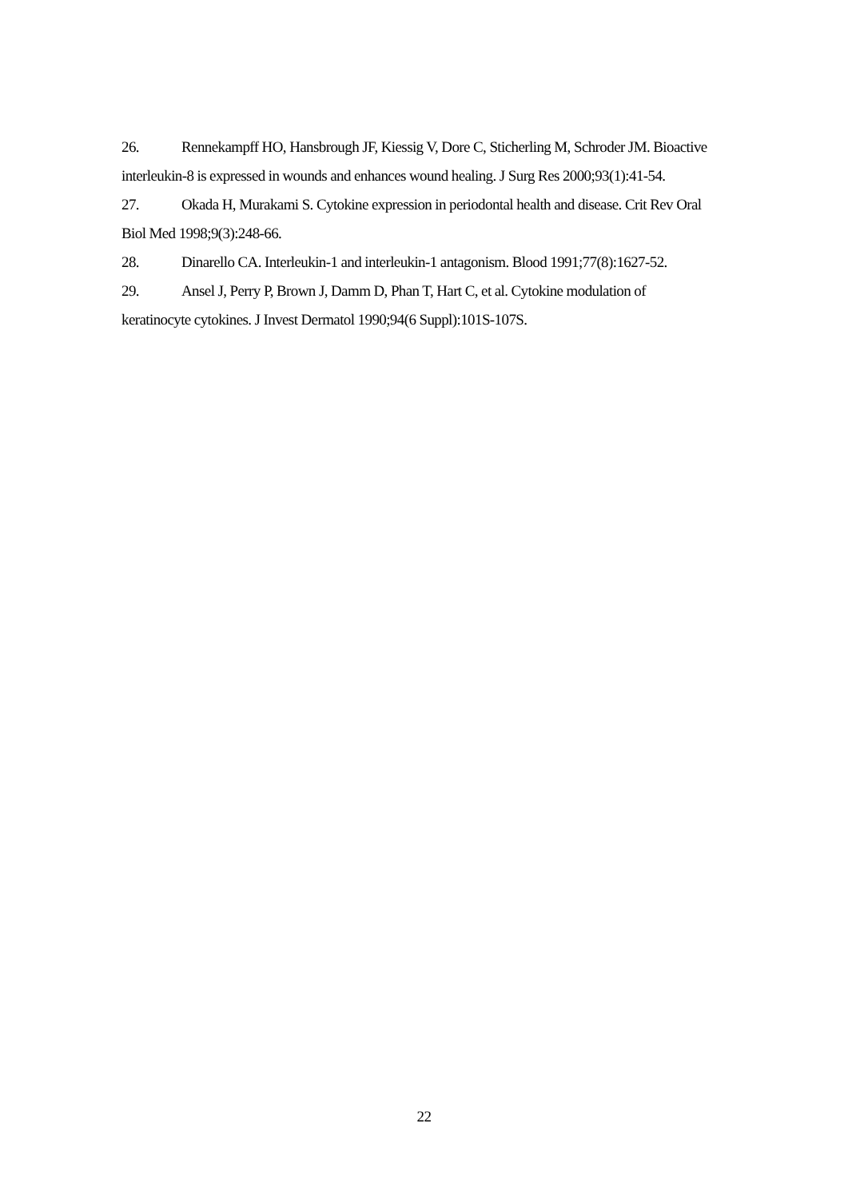26. Rennekampff HO, Hansbrough JF, Kiessig V, Dore C, Sticherling M, Schroder JM. Bioactive interleukin-8 is expressed in wounds and enhances wound healing. J Surg Res 2000;93(1):41-54.
27. Okada H, Murakami S. Cytokine expression in periodontal health and disease. Crit Rev Oral Biol Med 1998;9(3):248-66.
28. Dinarello CA. Interleukin-1 and interleukin-1 antagonism. Blood 1991;77(8):1627-52.
29. Ansel J, Perry P, Brown J, Damm D, Phan T, Hart C, et al. Cytokine modulation of keratinocyte cytokines. J Invest Dermatol 1990;94(6 Suppl):101S-107S.
22